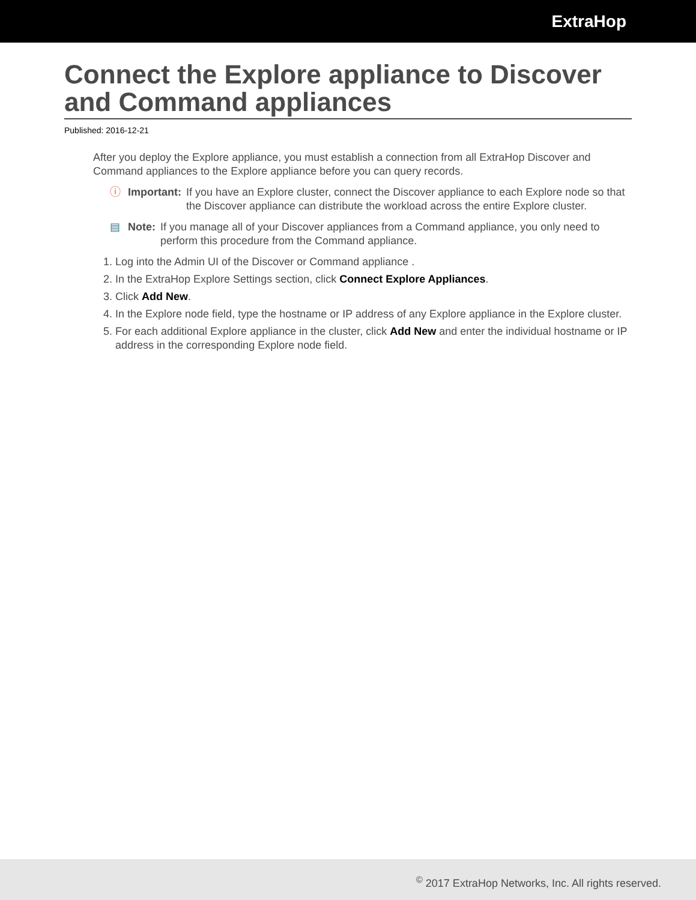ExtraHop
Connect the Explore appliance to Discover and Command appliances
Published: 2016-12-21
After you deploy the Explore appliance, you must establish a connection from all ExtraHop Discover and Command appliances to the Explore appliance before you can query records.
ⓘ Important: If you have an Explore cluster, connect the Discover appliance to each Explore node so that the Discover appliance can distribute the workload across the entire Explore cluster.
▤ Note: If you manage all of your Discover appliances from a Command appliance, you only need to perform this procedure from the Command appliance.
1. Log into the Admin UI of the Discover or Command appliance .
2. In the ExtraHop Explore Settings section, click Connect Explore Appliances.
3. Click Add New.
4. In the Explore node field, type the hostname or IP address of any Explore appliance in the Explore cluster.
5. For each additional Explore appliance in the cluster, click Add New and enter the individual hostname or IP address in the corresponding Explore node field.
<sup>©</sup> 2017 ExtraHop Networks, Inc. All rights reserved.